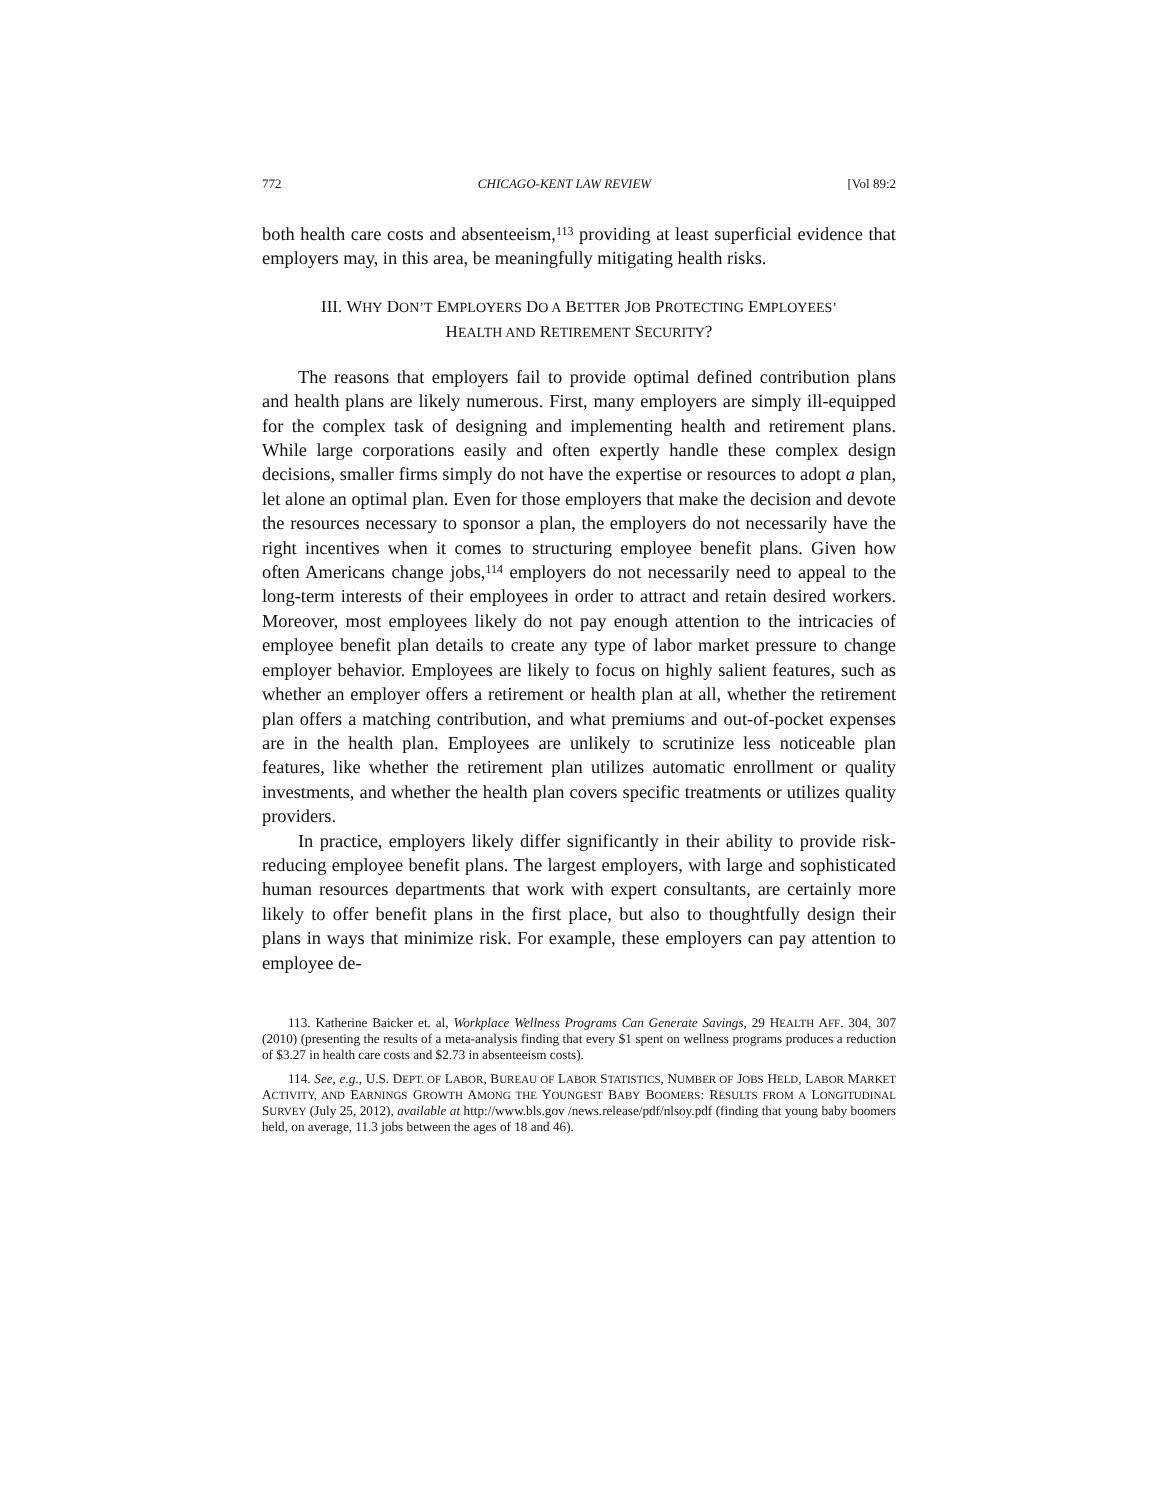772 CHICAGO-KENT LAW REVIEW [Vol 89:2
both health care costs and absenteeism,<sup>113</sup> providing at least superficial evidence that employers may, in this area, be meaningfully mitigating health risks.
III. WHY DON’T EMPLOYERS DO A BETTER JOB PROTECTING EMPLOYEES’
HEALTH AND RETIREMENT SECURITY?
The reasons that employers fail to provide optimal defined contribution plans and health plans are likely numerous. First, many employers are simply ill-equipped for the complex task of designing and implementing health and retirement plans. While large corporations easily and often expertly handle these complex design decisions, smaller firms simply do not have the expertise or resources to adopt a plan, let alone an optimal plan. Even for those employers that make the decision and devote the resources necessary to sponsor a plan, the employers do not necessarily have the right incentives when it comes to structuring employee benefit plans. Given how often Americans change jobs,<sup>114</sup> employers do not necessarily need to appeal to the long-term interests of their employees in order to attract and retain desired workers. Moreover, most employees likely do not pay enough attention to the intricacies of employee benefit plan details to create any type of labor market pressure to change employer behavior. Employees are likely to focus on highly salient features, such as whether an employer offers a retirement or health plan at all, whether the retirement plan offers a matching contribution, and what premiums and out-of-pocket expenses are in the health plan. Employees are unlikely to scrutinize less noticeable plan features, like whether the retirement plan utilizes automatic enrollment or quality investments, and whether the health plan covers specific treatments or utilizes quality providers.
In practice, employers likely differ significantly in their ability to provide risk-reducing employee benefit plans. The largest employers, with large and sophisticated human resources departments that work with expert consultants, are certainly more likely to offer benefit plans in the first place, but also to thoughtfully design their plans in ways that minimize risk. For example, these employers can pay attention to employee de-
113. Katherine Baicker et. al, Workplace Wellness Programs Can Generate Savings, 29 HEALTH AFF. 304, 307 (2010) (presenting the results of a meta-analysis finding that every $1 spent on wellness programs produces a reduction of $3.27 in health care costs and $2.73 in absenteeism costs).
114. See, e.g., U.S. DEPT. OF LABOR, BUREAU OF LABOR STATISTICS, NUMBER OF JOBS HELD, LABOR MARKET ACTIVITY, AND EARNINGS GROWTH AMONG THE YOUNGEST BABY BOOMERS: RESULTS FROM A LONGITUDINAL SURVEY (July 25, 2012), available at http://www.bls.gov /news.release/pdf/nlsoy.pdf (finding that young baby boomers held, on average, 11.3 jobs between the ages of 18 and 46).